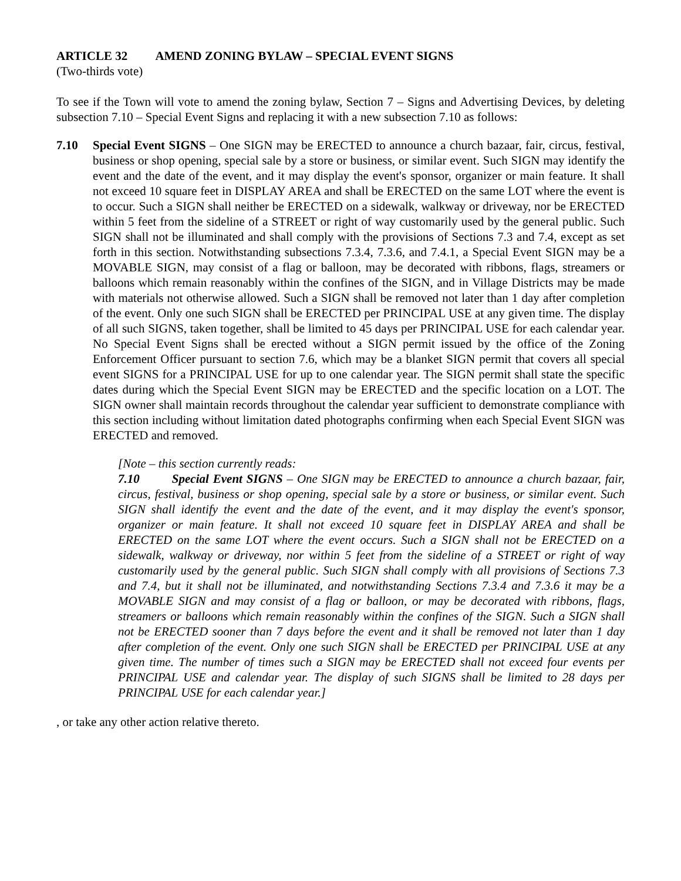ARTICLE 32 AMEND ZONING BYLAW – SPECIAL EVENT SIGNS
(Two-thirds vote)
To see if the Town will vote to amend the zoning bylaw, Section 7 – Signs and Advertising Devices, by deleting subsection 7.10 – Special Event Signs and replacing it with a new subsection 7.10 as follows:
7.10 Special Event SIGNS – One SIGN may be ERECTED to announce a church bazaar, fair, circus, festival, business or shop opening, special sale by a store or business, or similar event. Such SIGN may identify the event and the date of the event, and it may display the event's sponsor, organizer or main feature. It shall not exceed 10 square feet in DISPLAY AREA and shall be ERECTED on the same LOT where the event is to occur. Such a SIGN shall neither be ERECTED on a sidewalk, walkway or driveway, nor be ERECTED within 5 feet from the sideline of a STREET or right of way customarily used by the general public. Such SIGN shall not be illuminated and shall comply with the provisions of Sections 7.3 and 7.4, except as set forth in this section. Notwithstanding subsections 7.3.4, 7.3.6, and 7.4.1, a Special Event SIGN may be a MOVABLE SIGN, may consist of a flag or balloon, may be decorated with ribbons, flags, streamers or balloons which remain reasonably within the confines of the SIGN, and in Village Districts may be made with materials not otherwise allowed. Such a SIGN shall be removed not later than 1 day after completion of the event. Only one such SIGN shall be ERECTED per PRINCIPAL USE at any given time. The display of all such SIGNS, taken together, shall be limited to 45 days per PRINCIPAL USE for each calendar year. No Special Event Signs shall be erected without a SIGN permit issued by the office of the Zoning Enforcement Officer pursuant to section 7.6, which may be a blanket SIGN permit that covers all special event SIGNS for a PRINCIPAL USE for up to one calendar year. The SIGN permit shall state the specific dates during which the Special Event SIGN may be ERECTED and the specific location on a LOT. The SIGN owner shall maintain records throughout the calendar year sufficient to demonstrate compliance with this section including without limitation dated photographs confirming when each Special Event SIGN was ERECTED and removed.
[Note – this section currently reads:
7.10 Special Event SIGNS – One SIGN may be ERECTED to announce a church bazaar, fair, circus, festival, business or shop opening, special sale by a store or business, or similar event. Such SIGN shall identify the event and the date of the event, and it may display the event's sponsor, organizer or main feature. It shall not exceed 10 square feet in DISPLAY AREA and shall be ERECTED on the same LOT where the event occurs. Such a SIGN shall not be ERECTED on a sidewalk, walkway or driveway, nor within 5 feet from the sideline of a STREET or right of way customarily used by the general public. Such SIGN shall comply with all provisions of Sections 7.3 and 7.4, but it shall not be illuminated, and notwithstanding Sections 7.3.4 and 7.3.6 it may be a MOVABLE SIGN and may consist of a flag or balloon, or may be decorated with ribbons, flags, streamers or balloons which remain reasonably within the confines of the SIGN. Such a SIGN shall not be ERECTED sooner than 7 days before the event and it shall be removed not later than 1 day after completion of the event. Only one such SIGN shall be ERECTED per PRINCIPAL USE at any given time. The number of times such a SIGN may be ERECTED shall not exceed four events per PRINCIPAL USE and calendar year. The display of such SIGNS shall be limited to 28 days per PRINCIPAL USE for each calendar year.]
, or take any other action relative thereto.